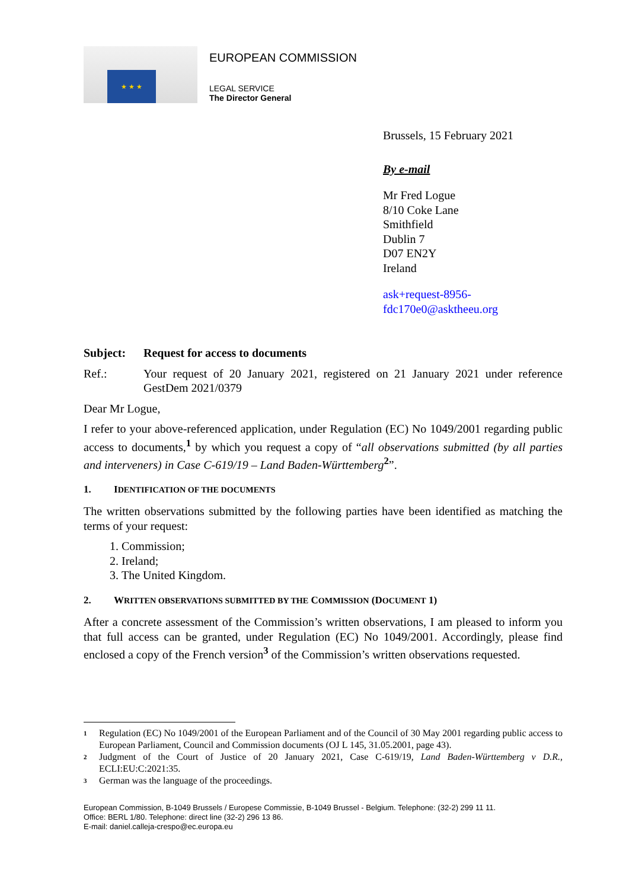★ ★ ★
EUROPEAN COMMISSION
LEGAL SERVICE
The Director General
Brussels, 15 February 2021
By e-mail
Mr Fred Logue
8/10 Coke Lane
Smithfield
Dublin 7
D07 EN2Y
Ireland
ask+request-8956-
fdc170e0@asktheeu.org
Subject: Request for access to documents
Ref.: Your request of 20 January 2021, registered on 21 January 2021 under reference GestDem 2021/0379
Dear Mr Logue,
I refer to your above-referenced application, under Regulation (EC) No 1049/2001 regarding public access to documents,<sup>1</sup> by which you request a copy of “all observations submitted (by all parties and interveners) in Case C-619/19 – Land Baden-Württemberg<sup>2</sup>”.
1. IDENTIFICATION OF THE DOCUMENTS
The written observations submitted by the following parties have been identified as matching the terms of your request:
1. Commission;
2. Ireland;
3. The United Kingdom.
2. WRITTEN OBSERVATIONS SUBMITTED BY THE COMMISSION (DOCUMENT 1)
After a concrete assessment of the Commission’s written observations, I am pleased to inform you that full access can be granted, under Regulation (EC) No 1049/2001. Accordingly, please find enclosed a copy of the French version<sup>3</sup> of the Commission’s written observations requested.
<sup>1</sup> Regulation (EC) No 1049/2001 of the European Parliament and of the Council of 30 May 2001 regarding public access to European Parliament, Council and Commission documents (OJ L 145, 31.05.2001, page 43).
<sup>2</sup> Judgment of the Court of Justice of 20 January 2021, Case C-619/19, Land Baden-Württemberg v D.R., ECLI:EU:C:2021:35.
<sup>3</sup> German was the language of the proceedings.
European Commission, B-1049 Brussels / Europese Commissie, B-1049 Brussel - Belgium. Telephone: (32-2) 299 11 11.
Office: BERL 1/80. Telephone: direct line (32-2) 296 13 86.
E-mail: daniel.calleja-crespo@ec.europa.eu